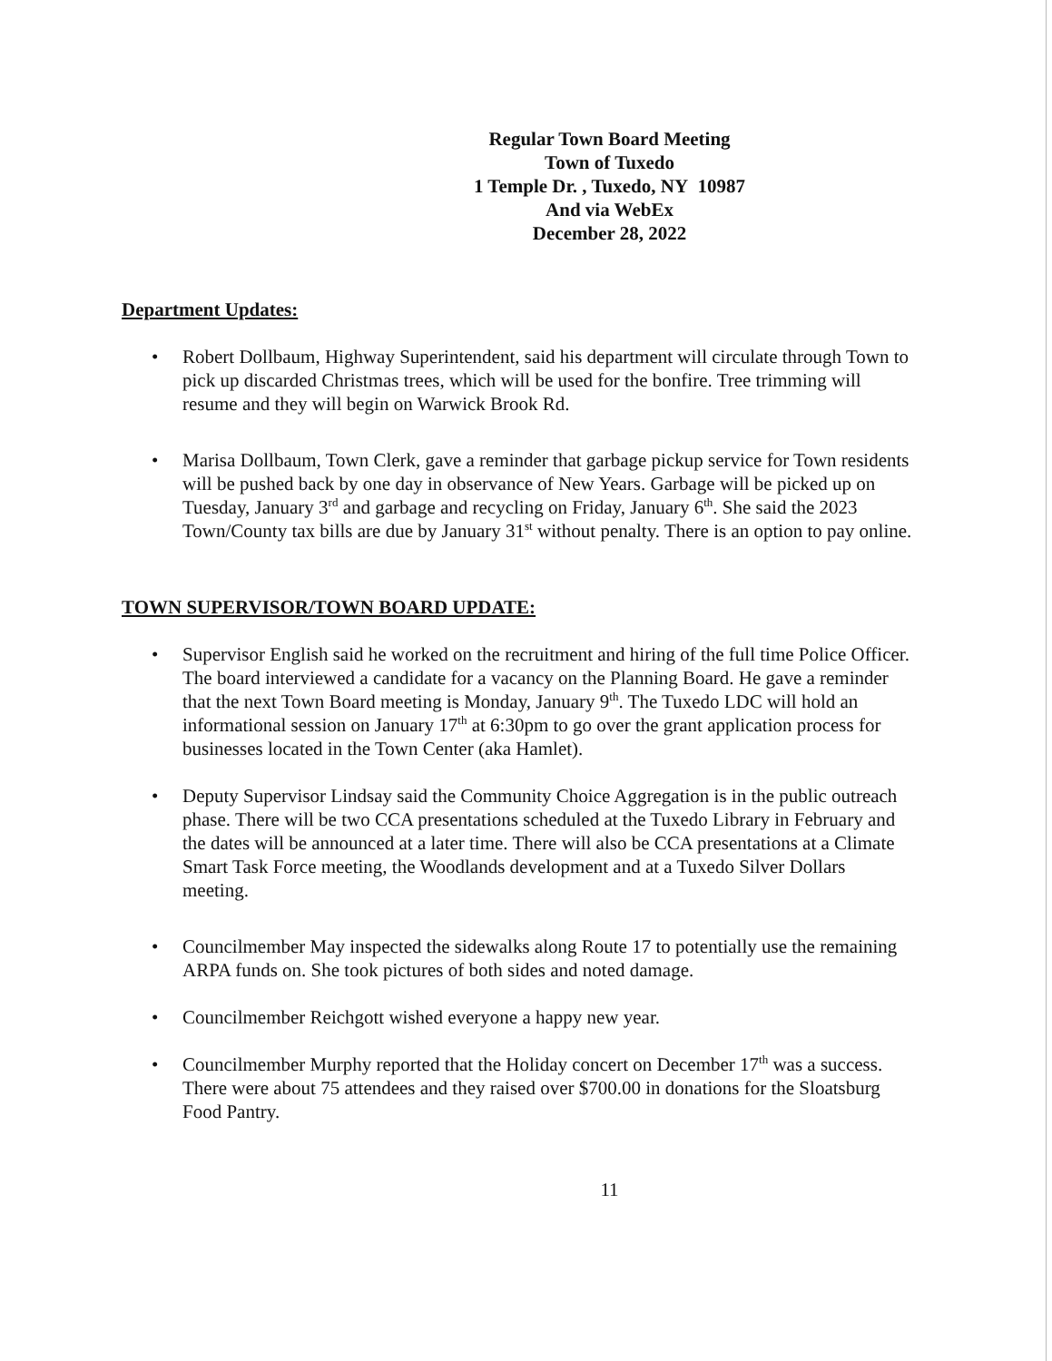Regular Town Board Meeting
Town of Tuxedo
1 Temple Dr. , Tuxedo, NY 10987
And via WebEx
December 28, 2022
Department Updates:
• Robert Dollbaum, Highway Superintendent, said his department will circulate through Town to pick up discarded Christmas trees, which will be used for the bonfire. Tree trimming will resume and they will begin on Warwick Brook Rd.
• Marisa Dollbaum, Town Clerk, gave a reminder that garbage pickup service for Town residents will be pushed back by one day in observance of New Years. Garbage will be picked up on Tuesday, January 3<sup>rd</sup> and garbage and recycling on Friday, January 6<sup>th</sup>. She said the 2023 Town/County tax bills are due by January 31<sup>st</sup> without penalty. There is an option to pay online.
TOWN SUPERVISOR/TOWN BOARD UPDATE:
• Supervisor English said he worked on the recruitment and hiring of the full time Police Officer. The board interviewed a candidate for a vacancy on the Planning Board. He gave a reminder that the next Town Board meeting is Monday, January 9<sup>th</sup>. The Tuxedo LDC will hold an informational session on January 17<sup>th</sup> at 6:30pm to go over the grant application process for businesses located in the Town Center (aka Hamlet).
• Deputy Supervisor Lindsay said the Community Choice Aggregation is in the public outreach phase. There will be two CCA presentations scheduled at the Tuxedo Library in February and the dates will be announced at a later time. There will also be CCA presentations at a Climate Smart Task Force meeting, the Woodlands development and at a Tuxedo Silver Dollars meeting.
• Councilmember May inspected the sidewalks along Route 17 to potentially use the remaining ARPA funds on. She took pictures of both sides and noted damage.
• Councilmember Reichgott wished everyone a happy new year.
• Councilmember Murphy reported that the Holiday concert on December 17<sup>th</sup> was a success. There were about 75 attendees and they raised over $700.00 in donations for the Sloatsburg Food Pantry.
11